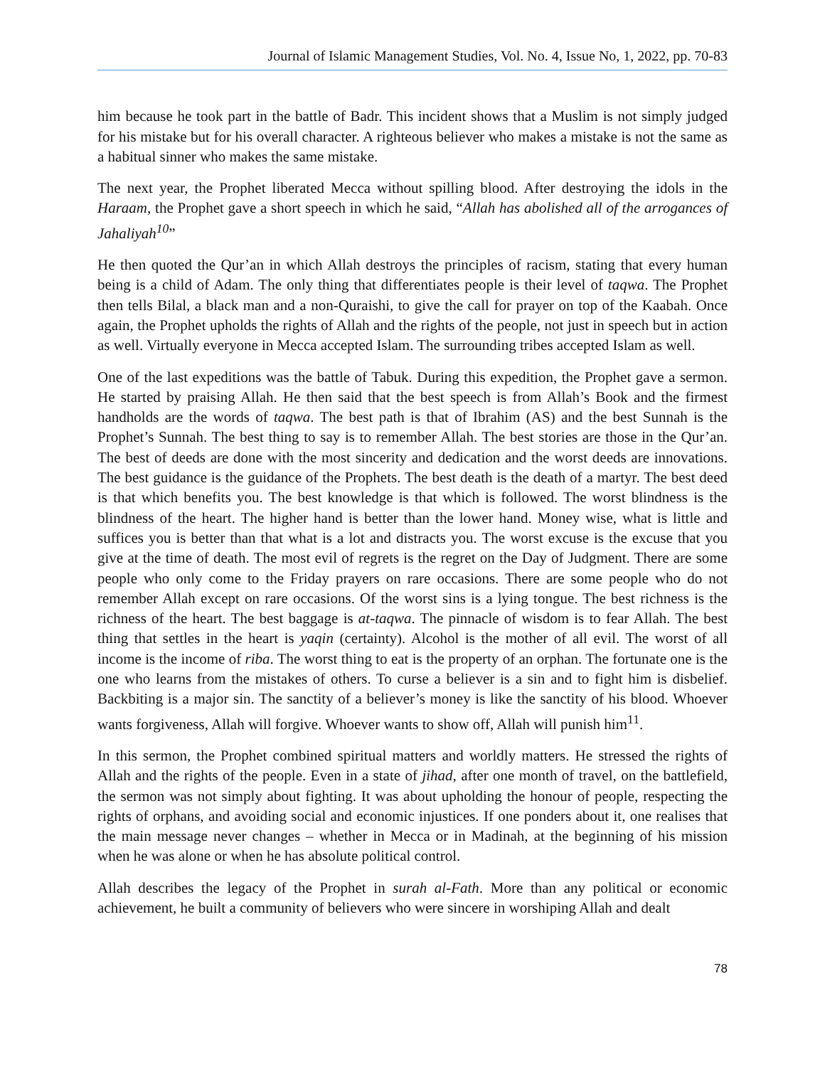Journal of Islamic Management Studies, Vol. No. 4, Issue No, 1, 2022, pp. 70-83
him because he took part in the battle of Badr. This incident shows that a Muslim is not simply judged for his mistake but for his overall character. A righteous believer who makes a mistake is not the same as a habitual sinner who makes the same mistake.
The next year, the Prophet liberated Mecca without spilling blood. After destroying the idols in the Haraam, the Prophet gave a short speech in which he said, “Allah has abolished all of the arrogances of Jahaliyah<sup>10</sup>”
He then quoted the Qur’an in which Allah destroys the principles of racism, stating that every human being is a child of Adam. The only thing that differentiates people is their level of taqwa. The Prophet then tells Bilal, a black man and a non-Quraishi, to give the call for prayer on top of the Kaabah. Once again, the Prophet upholds the rights of Allah and the rights of the people, not just in speech but in action as well. Virtually everyone in Mecca accepted Islam. The surrounding tribes accepted Islam as well.
One of the last expeditions was the battle of Tabuk. During this expedition, the Prophet gave a sermon. He started by praising Allah. He then said that the best speech is from Allah’s Book and the firmest handholds are the words of taqwa. The best path is that of Ibrahim (AS) and the best Sunnah is the Prophet’s Sunnah. The best thing to say is to remember Allah. The best stories are those in the Qur’an. The best of deeds are done with the most sincerity and dedication and the worst deeds are innovations. The best guidance is the guidance of the Prophets. The best death is the death of a martyr. The best deed is that which benefits you. The best knowledge is that which is followed. The worst blindness is the blindness of the heart. The higher hand is better than the lower hand. Money wise, what is little and suffices you is better than that what is a lot and distracts you. The worst excuse is the excuse that you give at the time of death. The most evil of regrets is the regret on the Day of Judgment. There are some people who only come to the Friday prayers on rare occasions. There are some people who do not remember Allah except on rare occasions. Of the worst sins is a lying tongue. The best richness is the richness of the heart. The best baggage is at-taqwa. The pinnacle of wisdom is to fear Allah. The best thing that settles in the heart is yaqin (certainty). Alcohol is the mother of all evil. The worst of all income is the income of riba. The worst thing to eat is the property of an orphan. The fortunate one is the one who learns from the mistakes of others. To curse a believer is a sin and to fight him is disbelief. Backbiting is a major sin. The sanctity of a believer’s money is like the sanctity of his blood. Whoever wants forgiveness, Allah will forgive. Whoever wants to show off, Allah will punish him<sup>11</sup>.
In this sermon, the Prophet combined spiritual matters and worldly matters. He stressed the rights of Allah and the rights of the people. Even in a state of jihad, after one month of travel, on the battlefield, the sermon was not simply about fighting. It was about upholding the honour of people, respecting the rights of orphans, and avoiding social and economic injustices. If one ponders about it, one realises that the main message never changes – whether in Mecca or in Madinah, at the beginning of his mission when he was alone or when he has absolute political control.
Allah describes the legacy of the Prophet in surah al-Fath. More than any political or economic achievement, he built a community of believers who were sincere in worshiping Allah and dealt
78